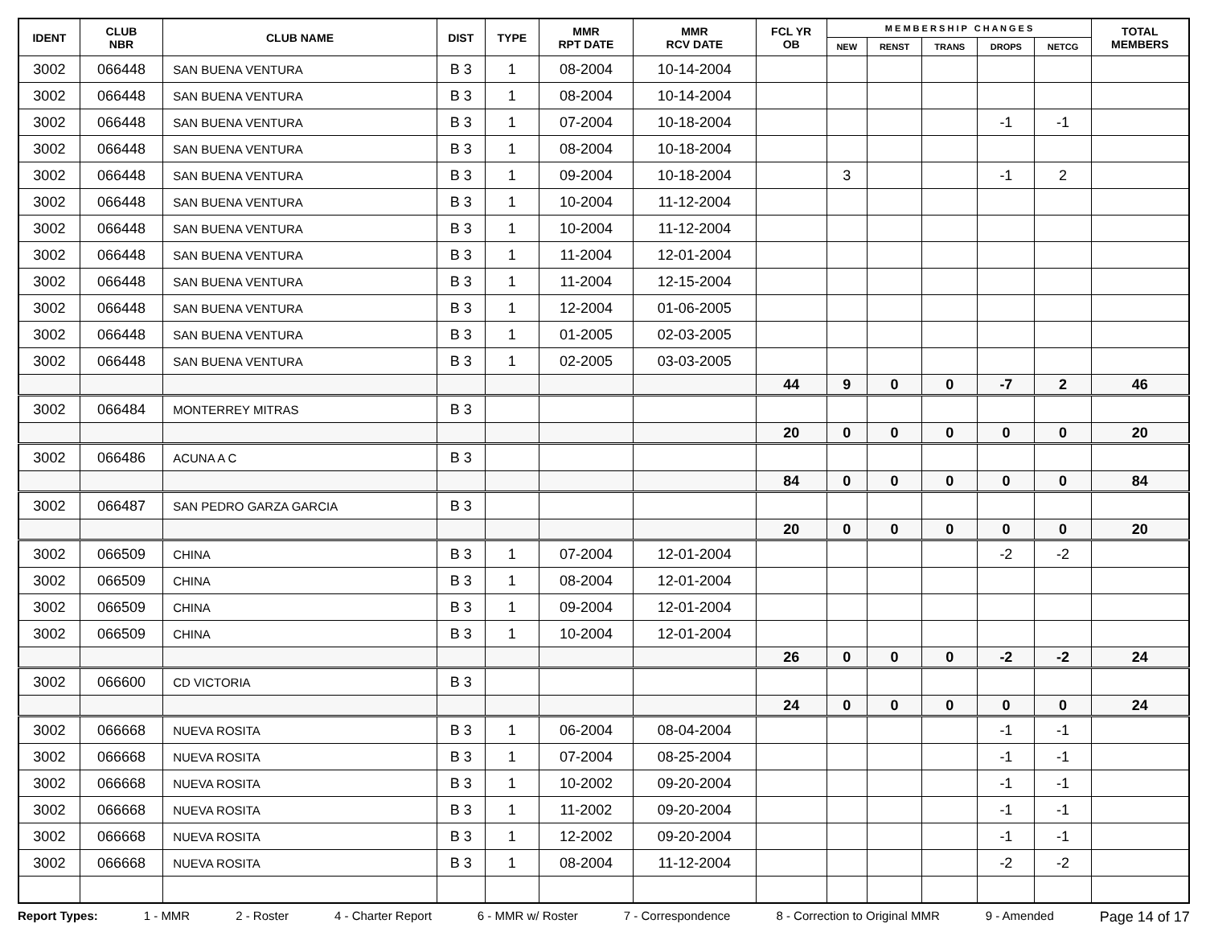| IDENT | CLUB NBR | CLUB NAME | DIST | TYPE | MMR RPT DATE | MMR RCV DATE | FCL YR OB | M E M B E R S H I P C H A N G E S | | | | | TOTAL MEMBERS |
| --- | --- | --- | --- | --- | --- | --- | --- | --- | --- | --- | --- | --- | --- |
| | | | | | | | | NEW | RENST | TRANS | DROPS | NETCG | |
| 3002 | 066448 | SAN BUENA VENTURA | B 3 | 1 | 08-2004 | 10-14-2004 | | | | | | | |
| 3002 | 066448 | SAN BUENA VENTURA | B 3 | 1 | 08-2004 | 10-14-2004 | | | | | | | |
| 3002 | 066448 | SAN BUENA VENTURA | B 3 | 1 | 07-2004 | 10-18-2004 | | | | | -1 | -1 | |
| 3002 | 066448 | SAN BUENA VENTURA | B 3 | 1 | 08-2004 | 10-18-2004 | | | | | | | |
| 3002 | 066448 | SAN BUENA VENTURA | B 3 | 1 | 09-2004 | 10-18-2004 | | 3 | | | -1 | 2 | |
| 3002 | 066448 | SAN BUENA VENTURA | B 3 | 1 | 10-2004 | 11-12-2004 | | | | | | | |
| 3002 | 066448 | SAN BUENA VENTURA | B 3 | 1 | 10-2004 | 11-12-2004 | | | | | | | |
| 3002 | 066448 | SAN BUENA VENTURA | B 3 | 1 | 11-2004 | 12-01-2004 | | | | | | | |
| 3002 | 066448 | SAN BUENA VENTURA | B 3 | 1 | 11-2004 | 12-15-2004 | | | | | | | |
| 3002 | 066448 | SAN BUENA VENTURA | B 3 | 1 | 12-2004 | 01-06-2005 | | | | | | | |
| 3002 | 066448 | SAN BUENA VENTURA | B 3 | 1 | 01-2005 | 02-03-2005 | | | | | | | |
| 3002 | 066448 | SAN BUENA VENTURA | B 3 | 1 | 02-2005 | 03-03-2005 | | | | | | | |
| | | | | | | | 44 | 9 | 0 | 0 | -7 | 2 | 46 |
| 3002 | 066484 | MONTERREY MITRAS | B 3 | | | | | | | | | | |
| | | | | | | | 20 | 0 | 0 | 0 | 0 | 0 | 20 |
| 3002 | 066486 | ACUNA A C | B 3 | | | | | | | | | | |
| | | | | | | | 84 | 0 | 0 | 0 | 0 | 0 | 84 |
| 3002 | 066487 | SAN PEDRO GARZA GARCIA | B 3 | | | | | | | | | | |
| | | | | | | | 20 | 0 | 0 | 0 | 0 | 0 | 20 |
| 3002 | 066509 | CHINA | B 3 | 1 | 07-2004 | 12-01-2004 | | | | | -2 | -2 | |
| 3002 | 066509 | CHINA | B 3 | 1 | 08-2004 | 12-01-2004 | | | | | | | |
| 3002 | 066509 | CHINA | B 3 | 1 | 09-2004 | 12-01-2004 | | | | | | | |
| 3002 | 066509 | CHINA | B 3 | 1 | 10-2004 | 12-01-2004 | | | | | | | |
| | | | | | | | 26 | 0 | 0 | 0 | -2 | -2 | 24 |
| 3002 | 066600 | CD VICTORIA | B 3 | | | | | | | | | | |
| | | | | | | | 24 | 0 | 0 | 0 | 0 | 0 | 24 |
| 3002 | 066668 | NUEVA ROSITA | B 3 | 1 | 06-2004 | 08-04-2004 | | | | | -1 | -1 | |
| 3002 | 066668 | NUEVA ROSITA | B 3 | 1 | 07-2004 | 08-25-2004 | | | | | -1 | -1 | |
| 3002 | 066668 | NUEVA ROSITA | B 3 | 1 | 10-2002 | 09-20-2004 | | | | | -1 | -1 | |
| 3002 | 066668 | NUEVA ROSITA | B 3 | 1 | 11-2002 | 09-20-2004 | | | | | -1 | -1 | |
| 3002 | 066668 | NUEVA ROSITA | B 3 | 1 | 12-2002 | 09-20-2004 | | | | | -1 | -1 | |
| 3002 | 066668 | NUEVA ROSITA | B 3 | 1 | 08-2004 | 11-12-2004 | | | | | -2 | -2 | |
Report Types: 1 - MMR 2 - Roster 4 - Charter Report 6 - MMR w/ Roster 7 - Correspondence 8 - Correction to Original MMR 9 - Amended Page 14 of 17